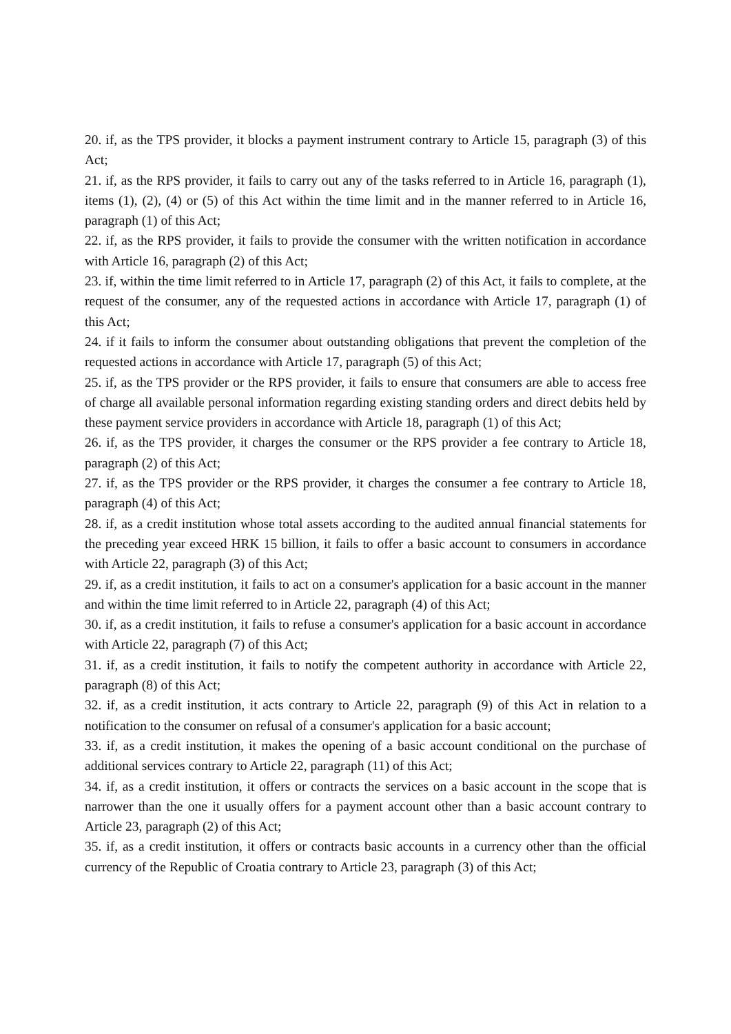20. if, as the TPS provider, it blocks a payment instrument contrary to Article 15, paragraph (3) of this Act;
21. if, as the RPS provider, it fails to carry out any of the tasks referred to in Article 16, paragraph (1), items (1), (2), (4) or (5) of this Act within the time limit and in the manner referred to in Article 16, paragraph (1) of this Act;
22. if, as the RPS provider, it fails to provide the consumer with the written notification in accordance with Article 16, paragraph (2) of this Act;
23. if, within the time limit referred to in Article 17, paragraph (2) of this Act, it fails to complete, at the request of the consumer, any of the requested actions in accordance with Article 17, paragraph (1) of this Act;
24. if it fails to inform the consumer about outstanding obligations that prevent the completion of the requested actions in accordance with Article 17, paragraph (5) of this Act;
25. if, as the TPS provider or the RPS provider, it fails to ensure that consumers are able to access free of charge all available personal information regarding existing standing orders and direct debits held by these payment service providers in accordance with Article 18, paragraph (1) of this Act;
26. if, as the TPS provider, it charges the consumer or the RPS provider a fee contrary to Article 18, paragraph (2) of this Act;
27. if, as the TPS provider or the RPS provider, it charges the consumer a fee contrary to Article 18, paragraph (4) of this Act;
28. if, as a credit institution whose total assets according to the audited annual financial statements for the preceding year exceed HRK 15 billion, it fails to offer a basic account to consumers in accordance with Article 22, paragraph (3) of this Act;
29. if, as a credit institution, it fails to act on a consumer's application for a basic account in the manner and within the time limit referred to in Article 22, paragraph (4) of this Act;
30. if, as a credit institution, it fails to refuse a consumer's application for a basic account in accordance with Article 22, paragraph (7) of this Act;
31. if, as a credit institution, it fails to notify the competent authority in accordance with Article 22, paragraph (8) of this Act;
32. if, as a credit institution, it acts contrary to Article 22, paragraph (9) of this Act in relation to a notification to the consumer on refusal of a consumer's application for a basic account;
33. if, as a credit institution, it makes the opening of a basic account conditional on the purchase of additional services contrary to Article 22, paragraph (11) of this Act;
34. if, as a credit institution, it offers or contracts the services on a basic account in the scope that is narrower than the one it usually offers for a payment account other than a basic account contrary to Article 23, paragraph (2) of this Act;
35. if, as a credit institution, it offers or contracts basic accounts in a currency other than the official currency of the Republic of Croatia contrary to Article 23, paragraph (3) of this Act;